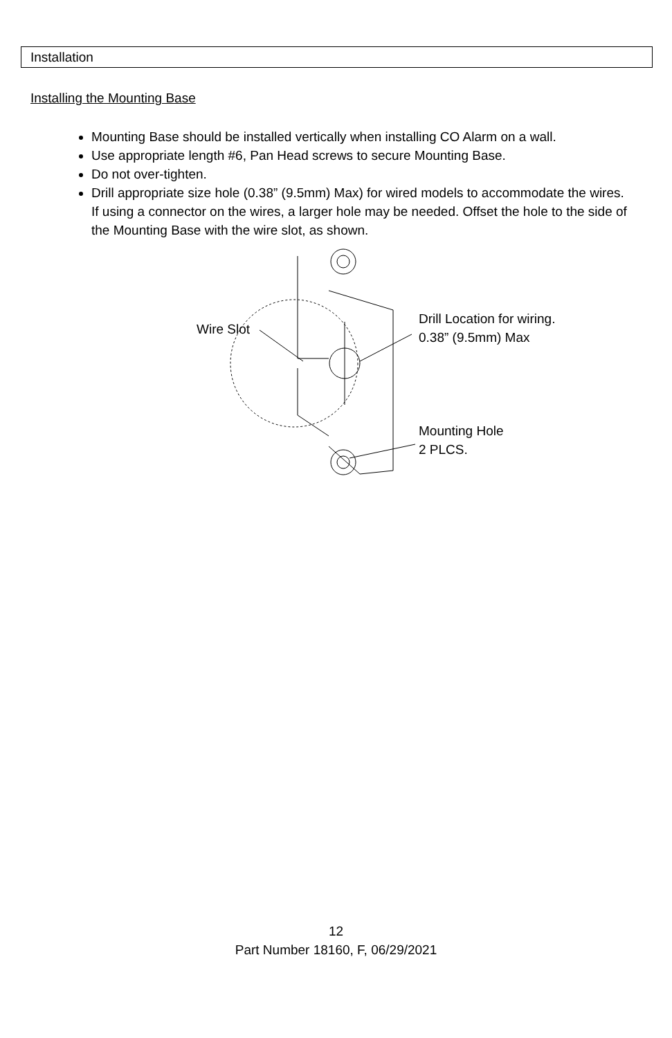Installation
Installing the Mounting Base
Mounting Base should be installed vertically when installing CO Alarm on a wall.
Use appropriate length #6, Pan Head screws to secure Mounting Base.
Do not over-tighten.
Drill appropriate size hole (0.38” (9.5mm) Max) for wired models to accommodate the wires. If using a connector on the wires, a larger hole may be needed. Offset the hole to the side of the Mounting Base with the wire slot, as shown.
Wire Slot
Drill Location for wiring.
0.38” (9.5mm) Max
Mounting Hole
2 PLCS.
12
Part Number 18160, F, 06/29/2021